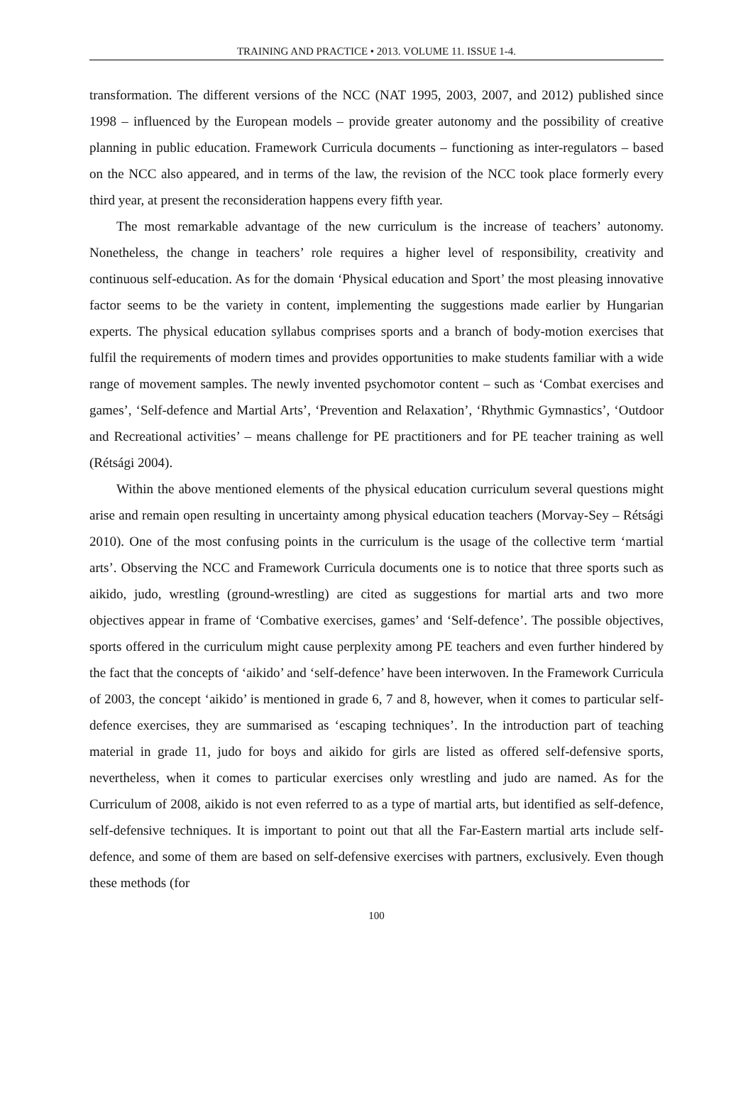TRAINING AND PRACTICE • 2013. VOLUME 11. ISSUE 1-4.
transformation. The different versions of the NCC (NAT 1995, 2003, 2007, and 2012) published since 1998 – influenced by the European models – provide greater autonomy and the possibility of creative planning in public education. Framework Curricula documents – functioning as inter-regulators – based on the NCC also appeared, and in terms of the law, the revision of the NCC took place formerly every third year, at present the reconsideration happens every fifth year.
The most remarkable advantage of the new curriculum is the increase of teachers’ autonomy. Nonetheless, the change in teachers’ role requires a higher level of responsibility, creativity and continuous self-education. As for the domain ‘Physical education and Sport’ the most pleasing innovative factor seems to be the variety in content, implementing the suggestions made earlier by Hungarian experts. The physical education syllabus comprises sports and a branch of body-motion exercises that fulfil the requirements of modern times and provides opportunities to make students familiar with a wide range of movement samples. The newly invented psychomotor content – such as ‘Combat exercises and games’, ‘Self-defence and Martial Arts’, ‘Prevention and Relaxation’, ‘Rhythmic Gymnastics’, ‘Outdoor and Recreational activities’ – means challenge for PE practitioners and for PE teacher training as well (Rétsági 2004).
Within the above mentioned elements of the physical education curriculum several questions might arise and remain open resulting in uncertainty among physical education teachers (Morvay-Sey – Rétsági 2010). One of the most confusing points in the curriculum is the usage of the collective term ‘martial arts’. Observing the NCC and Framework Curricula documents one is to notice that three sports such as aikido, judo, wrestling (ground-wrestling) are cited as suggestions for martial arts and two more objectives appear in frame of ‘Combative exercises, games’ and ‘Self-defence’. The possible objectives, sports offered in the curriculum might cause perplexity among PE teachers and even further hindered by the fact that the concepts of ‘aikido’ and ‘self-defence’ have been interwoven. In the Framework Curricula of 2003, the concept ‘aikido’ is mentioned in grade 6, 7 and 8, however, when it comes to particular self-defence exercises, they are summarised as ‘escaping techniques’. In the introduction part of teaching material in grade 11, judo for boys and aikido for girls are listed as offered self-defensive sports, nevertheless, when it comes to particular exercises only wrestling and judo are named. As for the Curriculum of 2008, aikido is not even referred to as a type of martial arts, but identified as self-defence, self-defensive techniques. It is important to point out that all the Far-Eastern martial arts include self-defence, and some of them are based on self-defensive exercises with partners, exclusively. Even though these methods (for
100